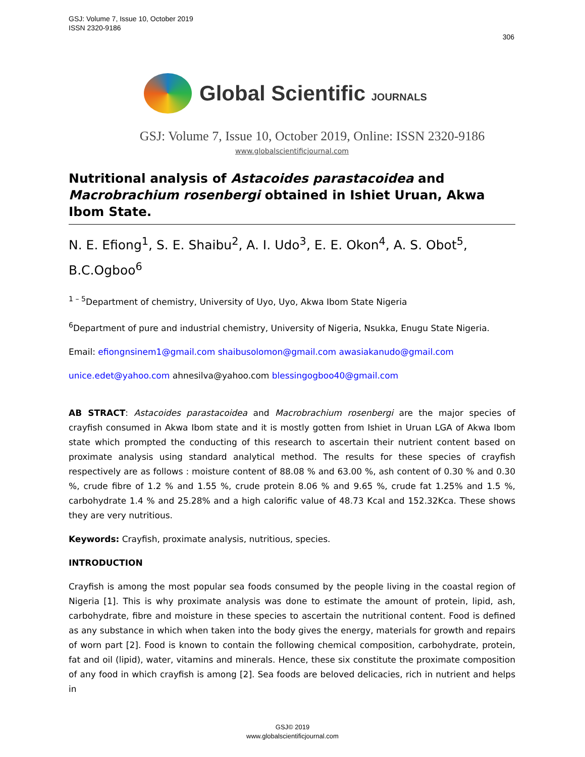GSJ: Volume 7, Issue 10, October 2019
ISSN 2320-9186
306
Global Scientific JOURNALS
GSJ: Volume 7, Issue 10, October 2019, Online: ISSN 2320-9186
www.globalscientificjournal.com
Nutritional analysis of Astacoides parastacoidea and Macrobrachium rosenbergi obtained in Ishiet Uruan, Akwa Ibom State.
N. E. Efiong<sup>1</sup>, S. E. Shaibu<sup>2</sup>, A. I. Udo<sup>3</sup>, E. E. Okon<sup>4</sup>, A. S. Obot<sup>5</sup>, B.C.Ogboo<sup>6</sup>
<sup>1 – 5</sup>Department of chemistry, University of Uyo, Uyo, Akwa Ibom State Nigeria
<sup>6</sup> Department of pure and industrial chemistry, University of Nigeria, Nsukka, Enugu State Nigeria.
Email: efiongnsinem1@gmail.com shaibusolomon@gmail.com awasiakanudo@gmail.com
unice.edet@yahoo.com ahnesilva@yahoo.com blessingogboo40@gmail.com
AB STRACT: Astacoides parastacoidea and Macrobrachium rosenbergi are the major species of crayfish consumed in Akwa Ibom state and it is mostly gotten from Ishiet in Uruan LGA of Akwa Ibom state which prompted the conducting of this research to ascertain their nutrient content based on proximate analysis using standard analytical method. The results for these species of crayfish respectively are as follows : moisture content of 88.08 % and 63.00 %, ash content of 0.30 % and 0.30 %, crude fibre of 1.2 % and 1.55 %, crude protein 8.06 % and 9.65 %, crude fat 1.25% and 1.5 %, carbohydrate 1.4 % and 25.28% and a high calorific value of 48.73 Kcal and 152.32Kca. These shows they are very nutritious.
Keywords: Crayfish, proximate analysis, nutritious, species.
INTRODUCTION
Crayfish is among the most popular sea foods consumed by the people living in the coastal region of Nigeria [1]. This is why proximate analysis was done to estimate the amount of protein, lipid, ash, carbohydrate, fibre and moisture in these species to ascertain the nutritional content. Food is defined as any substance in which when taken into the body gives the energy, materials for growth and repairs of worn part [2]. Food is known to contain the following chemical composition, carbohydrate, protein, fat and oil (lipid), water, vitamins and minerals. Hence, these six constitute the proximate composition of any food in which crayfish is among [2]. Sea foods are beloved delicacies, rich in nutrient and helps in
GSJ© 2019
www.globalscientificjournal.com